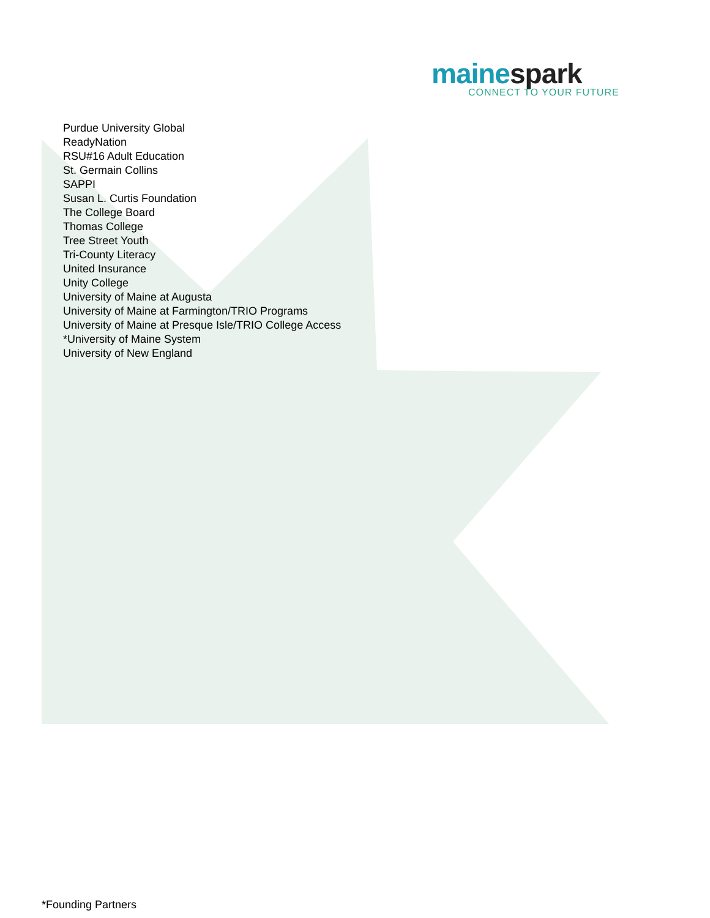maine spark
CONNECT TO YOUR FUTURE
Purdue University Global
ReadyNation
RSU#16 Adult Education
St. Germain Collins
SAPPI
Susan L. Curtis Foundation
The College Board
Thomas College
Tree Street Youth
Tri-County Literacy
United Insurance
Unity College
University of Maine at Augusta
University of Maine at Farmington/TRIO Programs
University of Maine at Presque Isle/TRIO College Access
*University of Maine System
University of New England
*Founding Partners